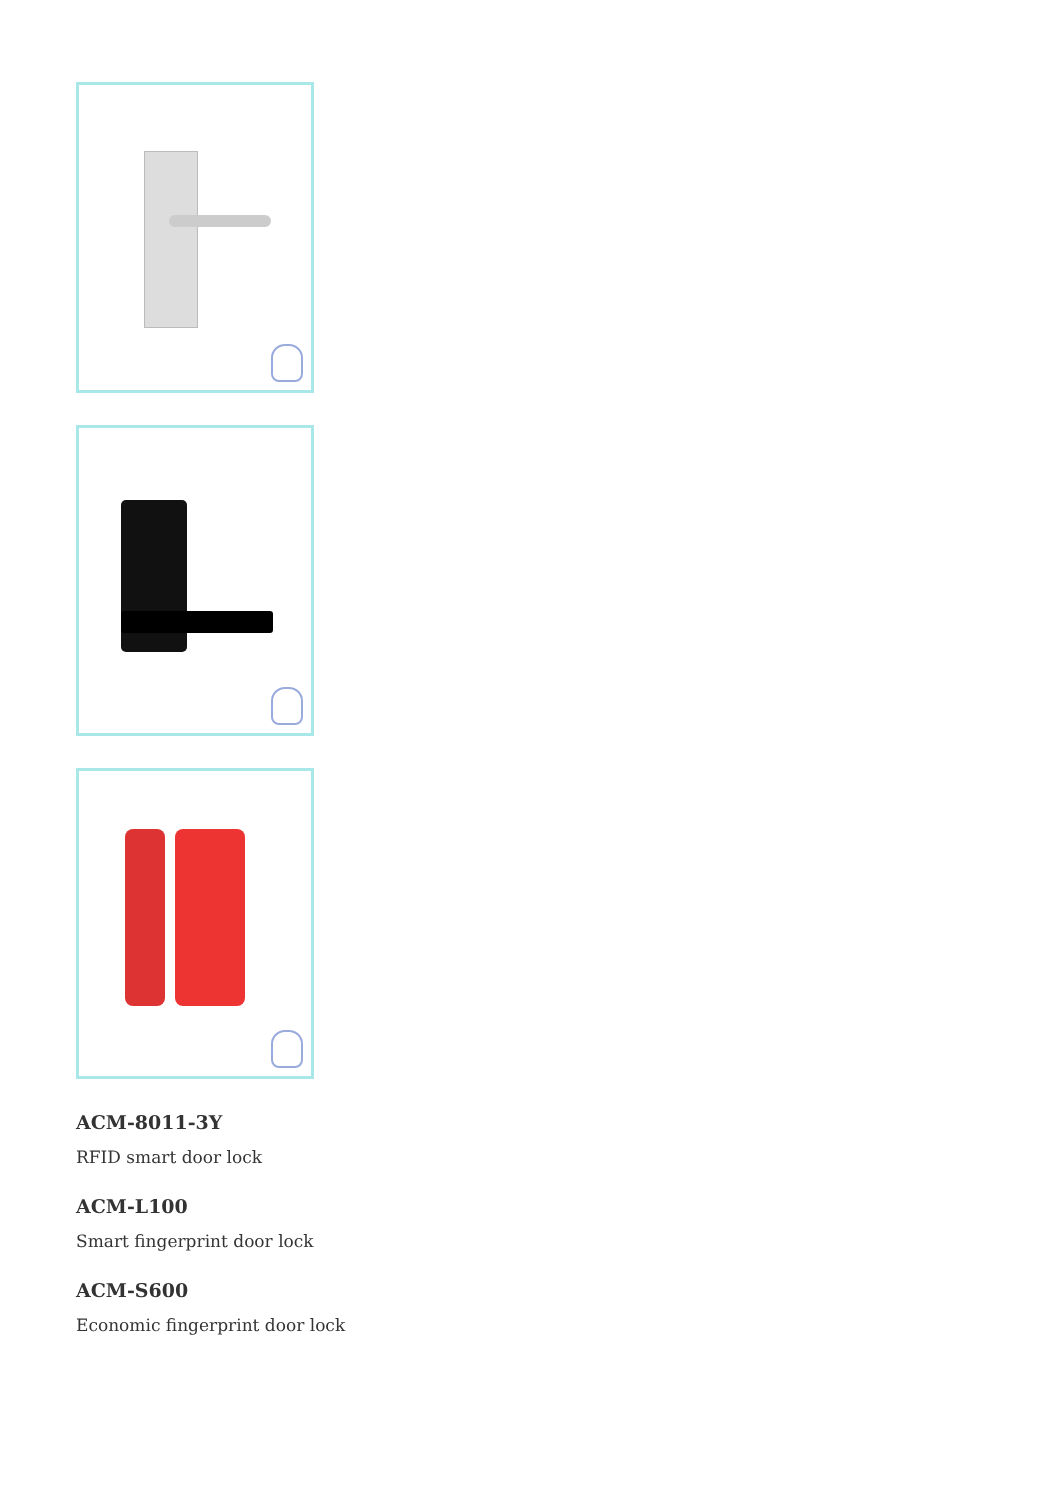ACM-8011-3Y
RFID smart door lock
ACM-L100
Smart fingerprint door lock
ACM-S600
Economic fingerprint door lock